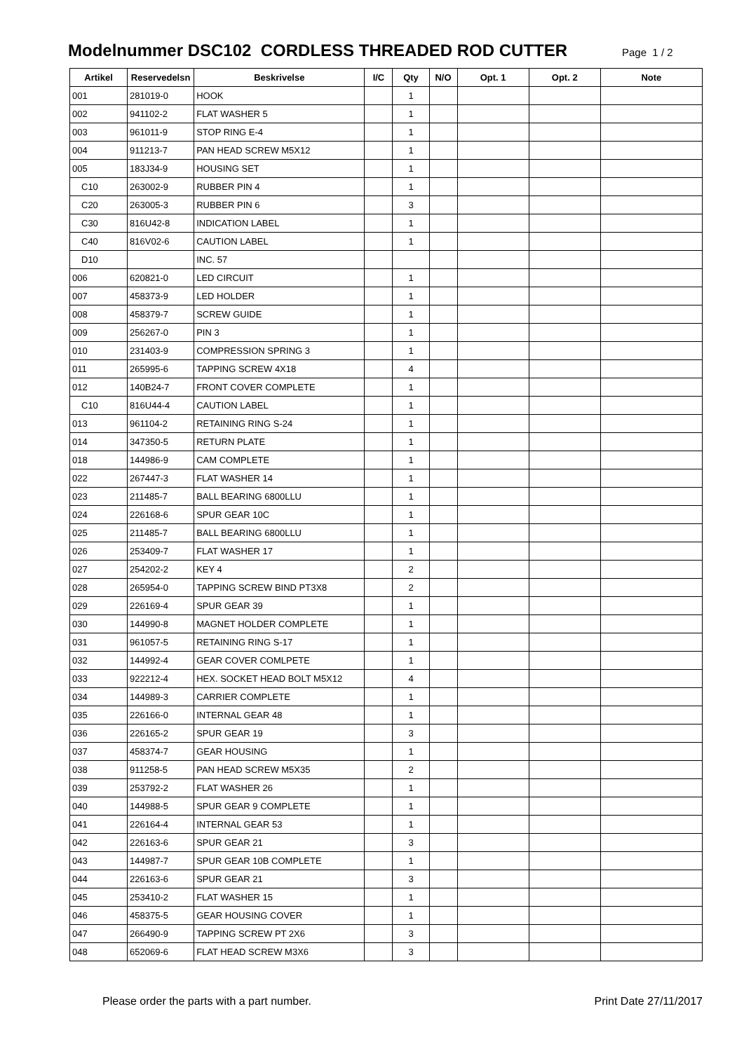Modelnummer DSC102 CORDLESS THREADED ROD CUTTER
Page 1 / 2
| Artikel | Reservedelsn | Beskrivelse | I/C | Qty | N/O | Opt. 1 | Opt. 2 | Note |
| --- | --- | --- | --- | --- | --- | --- | --- | --- |
| 001 | 281019-0 | HOOK | | 1 | | | | |
| 002 | 941102-2 | FLAT WASHER 5 | | 1 | | | | |
| 003 | 961011-9 | STOP RING E-4 | | 1 | | | | |
| 004 | 911213-7 | PAN HEAD SCREW M5X12 | | 1 | | | | |
| 005 | 183J34-9 | HOUSING SET | | 1 | | | | |
| C10 | 263002-9 | RUBBER PIN 4 | | 1 | | | | |
| C20 | 263005-3 | RUBBER PIN 6 | | 3 | | | | |
| C30 | 816U42-8 | INDICATION LABEL | | 1 | | | | |
| C40 | 816V02-6 | CAUTION LABEL | | 1 | | | | |
| D10 | | INC. 57 | | | | | | |
| 006 | 620821-0 | LED CIRCUIT | | 1 | | | | |
| 007 | 458373-9 | LED HOLDER | | 1 | | | | |
| 008 | 458379-7 | SCREW GUIDE | | 1 | | | | |
| 009 | 256267-0 | PIN 3 | | 1 | | | | |
| 010 | 231403-9 | COMPRESSION SPRING 3 | | 1 | | | | |
| 011 | 265995-6 | TAPPING SCREW 4X18 | | 4 | | | | |
| 012 | 140B24-7 | FRONT COVER COMPLETE | | 1 | | | | |
| C10 | 816U44-4 | CAUTION LABEL | | 1 | | | | |
| 013 | 961104-2 | RETAINING RING S-24 | | 1 | | | | |
| 014 | 347350-5 | RETURN PLATE | | 1 | | | | |
| 018 | 144986-9 | CAM COMPLETE | | 1 | | | | |
| 022 | 267447-3 | FLAT WASHER 14 | | 1 | | | | |
| 023 | 211485-7 | BALL BEARING 6800LLU | | 1 | | | | |
| 024 | 226168-6 | SPUR GEAR 10C | | 1 | | | | |
| 025 | 211485-7 | BALL BEARING 6800LLU | | 1 | | | | |
| 026 | 253409-7 | FLAT WASHER 17 | | 1 | | | | |
| 027 | 254202-2 | KEY 4 | | 2 | | | | |
| 028 | 265954-0 | TAPPING SCREW BIND PT3X8 | | 2 | | | | |
| 029 | 226169-4 | SPUR GEAR 39 | | 1 | | | | |
| 030 | 144990-8 | MAGNET HOLDER COMPLETE | | 1 | | | | |
| 031 | 961057-5 | RETAINING RING S-17 | | 1 | | | | |
| 032 | 144992-4 | GEAR COVER COMLPETE | | 1 | | | | |
| 033 | 922212-4 | HEX. SOCKET HEAD BOLT M5X12 | | 4 | | | | |
| 034 | 144989-3 | CARRIER COMPLETE | | 1 | | | | |
| 035 | 226166-0 | INTERNAL GEAR 48 | | 1 | | | | |
| 036 | 226165-2 | SPUR GEAR 19 | | 3 | | | | |
| 037 | 458374-7 | GEAR HOUSING | | 1 | | | | |
| 038 | 911258-5 | PAN HEAD SCREW M5X35 | | 2 | | | | |
| 039 | 253792-2 | FLAT WASHER 26 | | 1 | | | | |
| 040 | 144988-5 | SPUR GEAR 9 COMPLETE | | 1 | | | | |
| 041 | 226164-4 | INTERNAL GEAR 53 | | 1 | | | | |
| 042 | 226163-6 | SPUR GEAR 21 | | 3 | | | | |
| 043 | 144987-7 | SPUR GEAR 10B COMPLETE | | 1 | | | | |
| 044 | 226163-6 | SPUR GEAR 21 | | 3 | | | | |
| 045 | 253410-2 | FLAT WASHER 15 | | 1 | | | | |
| 046 | 458375-5 | GEAR HOUSING COVER | | 1 | | | | |
| 047 | 266490-9 | TAPPING SCREW PT 2X6 | | 3 | | | | |
| 048 | 652069-6 | FLAT HEAD SCREW M3X6 | | 3 | | | | |
Please order the parts with a part number. Print Date 27/11/2017